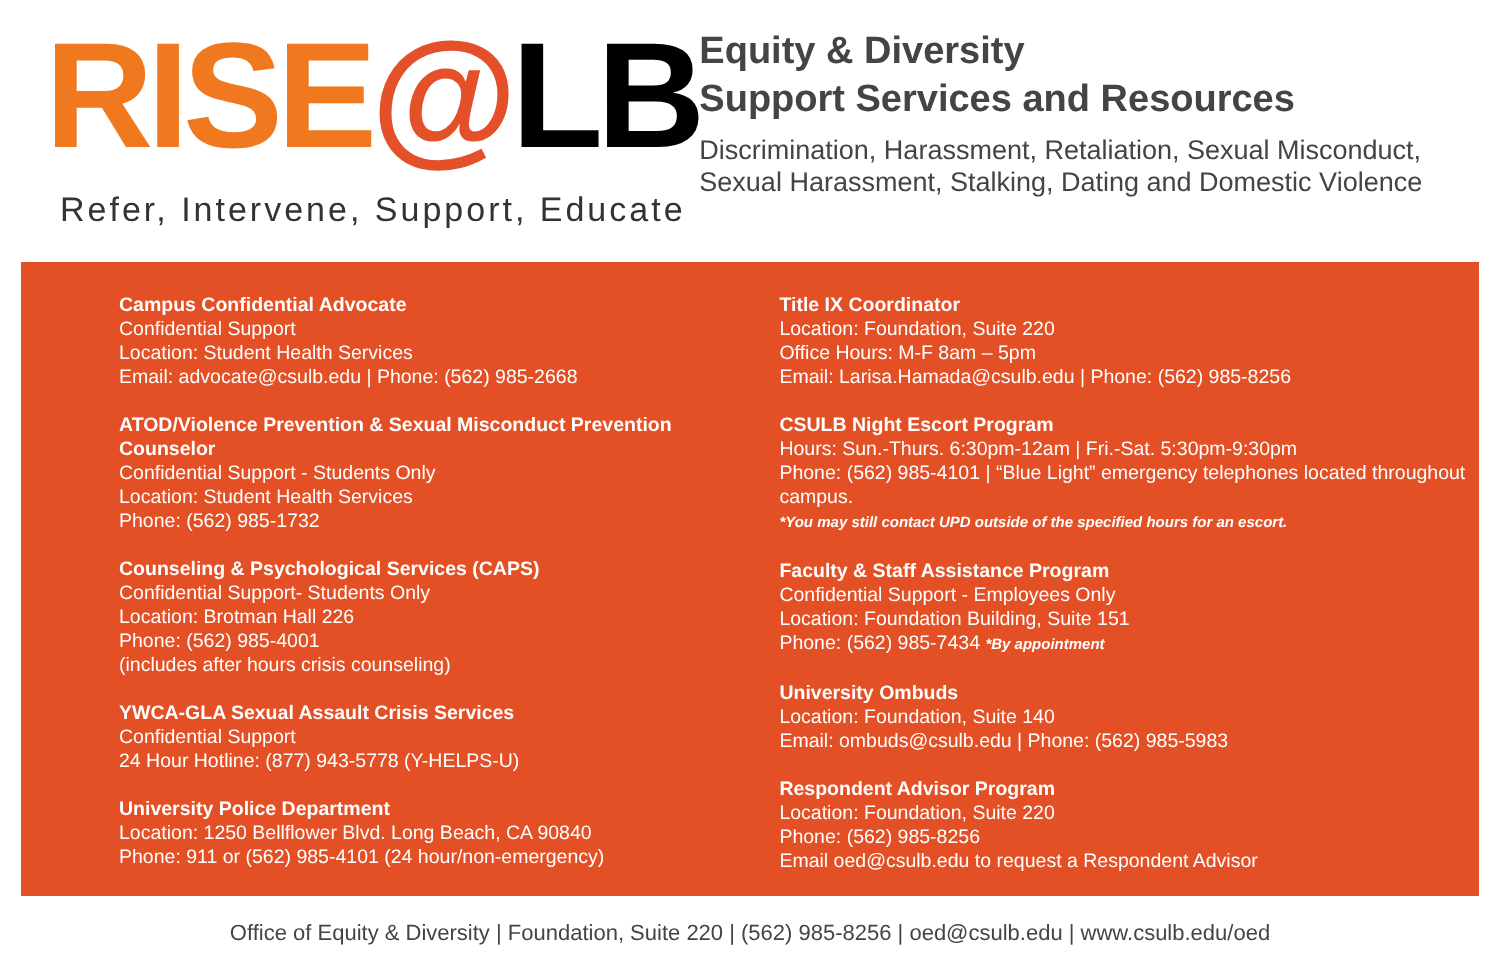RISE@LB
Refer, Intervene, Support, Educate
Equity & Diversity
Support Services and Resources
Discrimination, Harassment, Retaliation, Sexual Misconduct, Sexual Harassment, Stalking, Dating and Domestic Violence
Campus Confidential Advocate
Confidential Support
Location: Student Health Services
Email: advocate@csulb.edu | Phone: (562) 985-2668
ATOD/Violence Prevention & Sexual Misconduct Prevention Counselor
Confidential Support - Students Only
Location: Student Health Services
Phone: (562) 985-1732
Counseling & Psychological Services (CAPS)
Confidential Support- Students Only
Location: Brotman Hall 226
Phone: (562) 985-4001
(includes after hours crisis counseling)
YWCA-GLA Sexual Assault Crisis Services
Confidential Support
24 Hour Hotline: (877) 943-5778 (Y-HELPS-U)
University Police Department
Location: 1250 Bellflower Blvd. Long Beach, CA 90840
Phone: 911 or (562) 985-4101 (24 hour/non-emergency)
Title IX Coordinator
Location: Foundation, Suite 220
Office Hours: M-F 8am – 5pm
Email: Larisa.Hamada@csulb.edu | Phone: (562) 985-8256
CSULB Night Escort Program
Hours: Sun.-Thurs. 6:30pm-12am | Fri.-Sat. 5:30pm-9:30pm
Phone: (562) 985-4101 | “Blue Light” emergency telephones located throughout campus.
*You may still contact UPD outside of the specified hours for an escort.
Faculty & Staff Assistance Program
Confidential Support - Employees Only
Location: Foundation Building, Suite 151
Phone: (562) 985-7434 *By appointment
University Ombuds
Location: Foundation, Suite 140
Email: ombuds@csulb.edu | Phone: (562) 985-5983
Respondent Advisor Program
Location: Foundation, Suite 220
Phone: (562) 985-8256
Email oed@csulb.edu to request a Respondent Advisor
Office of Equity & Diversity | Foundation, Suite 220 | (562) 985-8256 | oed@csulb.edu | www.csulb.edu/oed